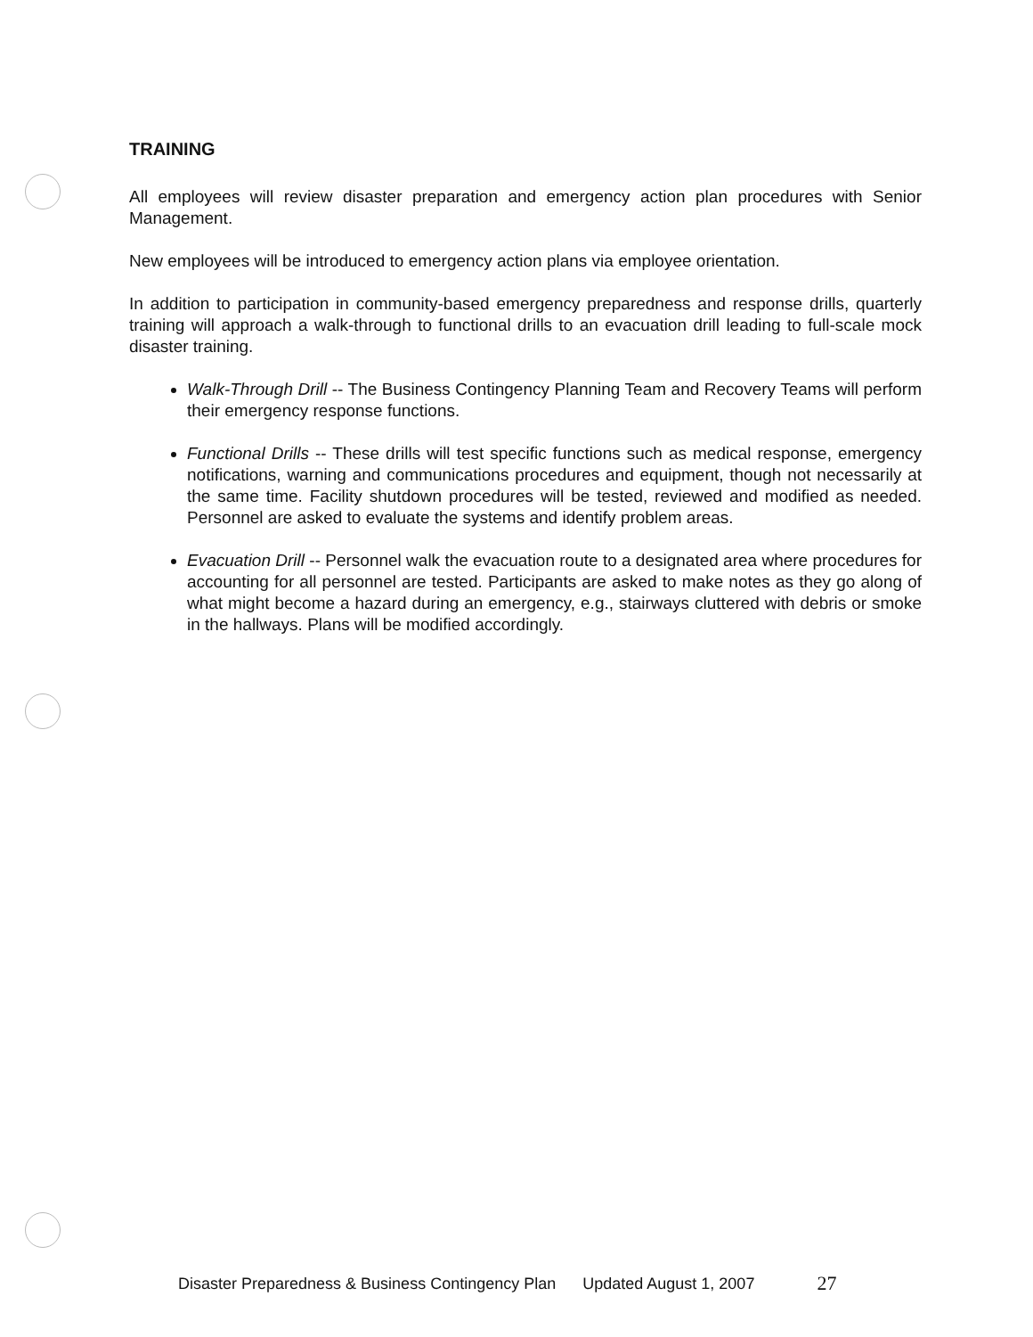TRAINING
All employees will review disaster preparation and emergency action plan procedures with Senior Management.
New employees will be introduced to emergency action plans via employee orientation.
In addition to participation in community-based emergency preparedness and response drills, quarterly training will approach a walk-through to functional drills to an evacuation drill leading to full-scale mock disaster training.
Walk-Through Drill -- The Business Contingency Planning Team and Recovery Teams will perform their emergency response functions.
Functional Drills -- These drills will test specific functions such as medical response, emergency notifications, warning and communications procedures and equipment, though not necessarily at the same time. Facility shutdown procedures will be tested, reviewed and modified as needed. Personnel are asked to evaluate the systems and identify problem areas.
Evacuation Drill -- Personnel walk the evacuation route to a designated area where procedures for accounting for all personnel are tested. Participants are asked to make notes as they go along of what might become a hazard during an emergency, e.g., stairways cluttered with debris or smoke in the hallways. Plans will be modified accordingly.
Disaster Preparedness & Business Contingency Plan Updated August 1, 2007 27